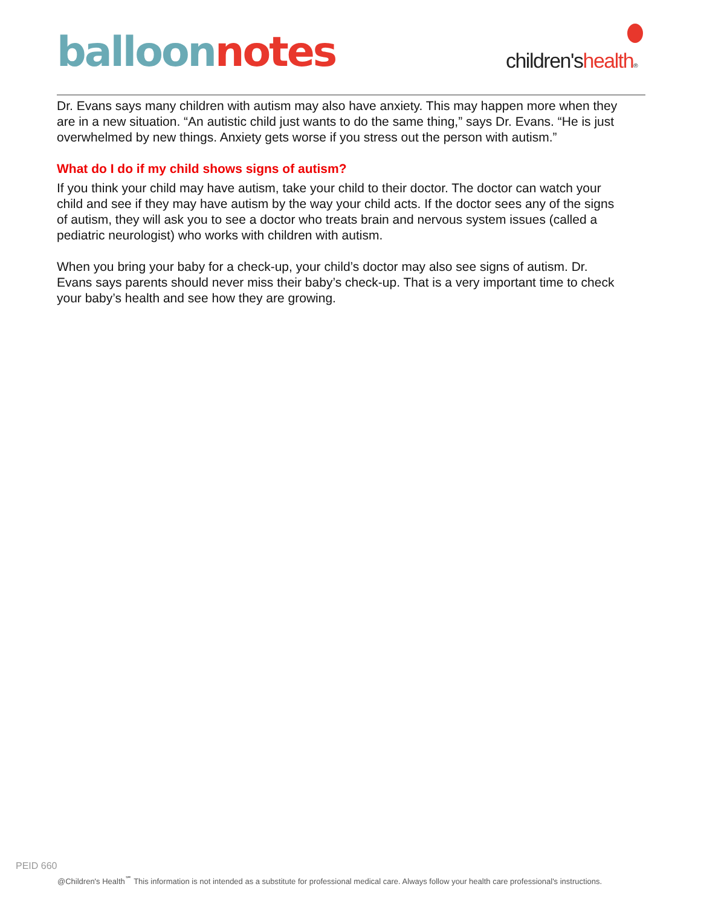balloon notes
children'shealth®
Dr. Evans says many children with autism may also have anxiety. This may happen more when they are in a new situation. “An autistic child just wants to do the same thing,” says Dr. Evans. “He is just overwhelmed by new things. Anxiety gets worse if you stress out the person with autism.”
What do I do if my child shows signs of autism?
If you think your child may have autism, take your child to their doctor. The doctor can watch your child and see if they may have autism by the way your child acts. If the doctor sees any of the signs of autism, they will ask you to see a doctor who treats brain and nervous system issues (called a pediatric neurologist) who works with children with autism.
When you bring your baby for a check-up, your child’s doctor may also see signs of autism. Dr. Evans says parents should never miss their baby’s check-up. That is a very important time to check your baby’s health and see how they are growing.
PEID 660
@Children's Health<sup>℠</sup> This information is not intended as a substitute for professional medical care. Always follow your health care professional's instructions.